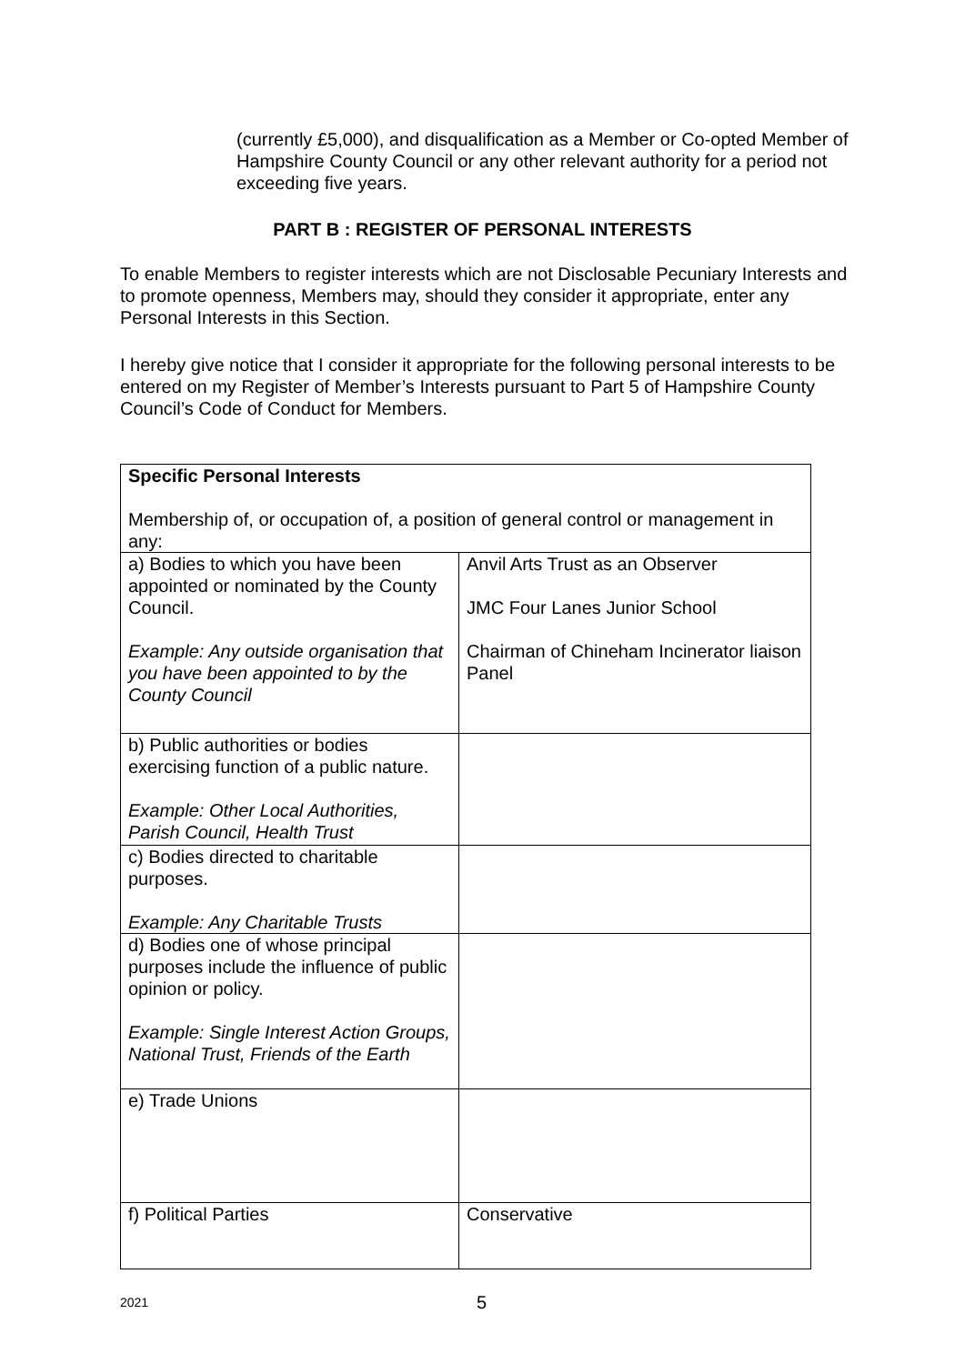(currently £5,000), and disqualification as a Member or Co-opted Member of Hampshire County Council or any other relevant authority for a period not exceeding five years.
PART B : REGISTER OF PERSONAL INTERESTS
To enable Members to register interests which are not Disclosable Pecuniary Interests and to promote openness, Members may, should they consider it appropriate, enter any Personal Interests in this Section.
I hereby give notice that I consider it appropriate for the following personal interests to be entered on my Register of Member’s Interests pursuant to Part 5 of Hampshire County Council’s Code of Conduct for Members.
| Specific Personal Interests Membership of, or occupation of, a position of general control or management in any: | |
| a) Bodies to which you have been appointed or nominated by the County Council. Example: Any outside organisation that you have been appointed to by the County Council | Anvil Arts Trust as an Observer JMC Four Lanes Junior School Chairman of Chineham Incinerator liaison Panel |
| b) Public authorities or bodies exercising function of a public nature. Example: Other Local Authorities, Parish Council, Health Trust | |
| c) Bodies directed to charitable purposes. Example: Any Charitable Trusts | |
| d) Bodies one of whose principal purposes include the influence of public opinion or policy. Example: Single Interest Action Groups, National Trust, Friends of the Earth | |
| e) Trade Unions | |
| f) Political Parties | Conservative |
2021 5